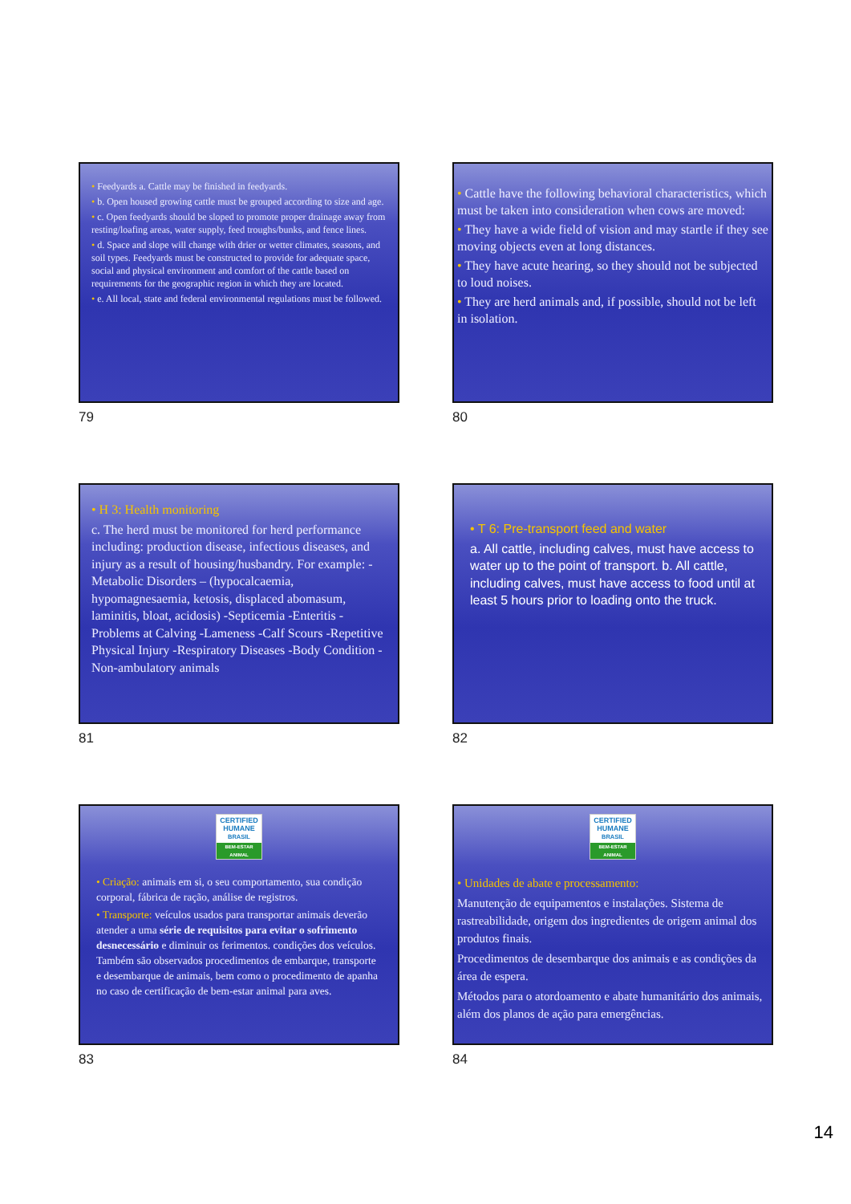• Feedyards a. Cattle may be finished in feedyards.
• b. Open housed growing cattle must be grouped according to size and age.
• c. Open feedyards should be sloped to promote proper drainage away from resting/loafing areas, water supply, feed troughs/bunks, and fence lines.
• d. Space and slope will change with drier or wetter climates, seasons, and soil types. Feedyards must be constructed to provide for adequate space, social and physical environment and comfort of the cattle based on requirements for the geographic region in which they are located.
• e. All local, state and federal environmental regulations must be followed.
79
• Cattle have the following behavioral characteristics, which must be taken into consideration when cows are moved:
• They have a wide field of vision and may startle if they see moving objects even at long distances.
• They have acute hearing, so they should not be subjected to loud noises.
• They are herd animals and, if possible, should not be left in isolation.
80
• H 3: Health monitoring
c. The herd must be monitored for herd performance including: production disease, infectious diseases, and injury as a result of housing/husbandry. For example: -Metabolic Disorders – (hypocalcaemia, hypomagnesaemia, ketosis, displaced abomasum, laminitis, bloat, acidosis) -Septicemia -Enteritis -Problems at Calving -Lameness -Calf Scours -Repetitive Physical Injury -Respiratory Diseases -Body Condition -Non-ambulatory animals
81
• T 6: Pre-transport feed and water
a. All cattle, including calves, must have access to water up to the point of transport. b. All cattle, including calves, must have access to food until at least 5 hours prior to loading onto the truck.
82
CERTIFIED
HUMANE
BRASIL
BEM-ESTAR ANIMAL
• Criação: animais em si, o seu comportamento, sua condição corporal, fábrica de ração, análise de registros.
• Transporte: veículos usados para transportar animais deverão atender a uma série de requisitos para evitar o sofrimento desnecessário e diminuir os ferimentos. condições dos veículos. Também são observados procedimentos de embarque, transporte e desembarque de animais, bem como o procedimento de apanha no caso de certificação de bem-estar animal para aves.
83
CERTIFIED
HUMANE
BRASIL
BEM-ESTAR ANIMAL
• Unidades de abate e processamento:
Manutenção de equipamentos e instalações. Sistema de rastreabilidade, origem dos ingredientes de origem animal dos produtos finais.
Procedimentos de desembarque dos animais e as condições da área de espera.
Métodos para o atordoamento e abate humanitário dos animais, além dos planos de ação para emergências.
84
14